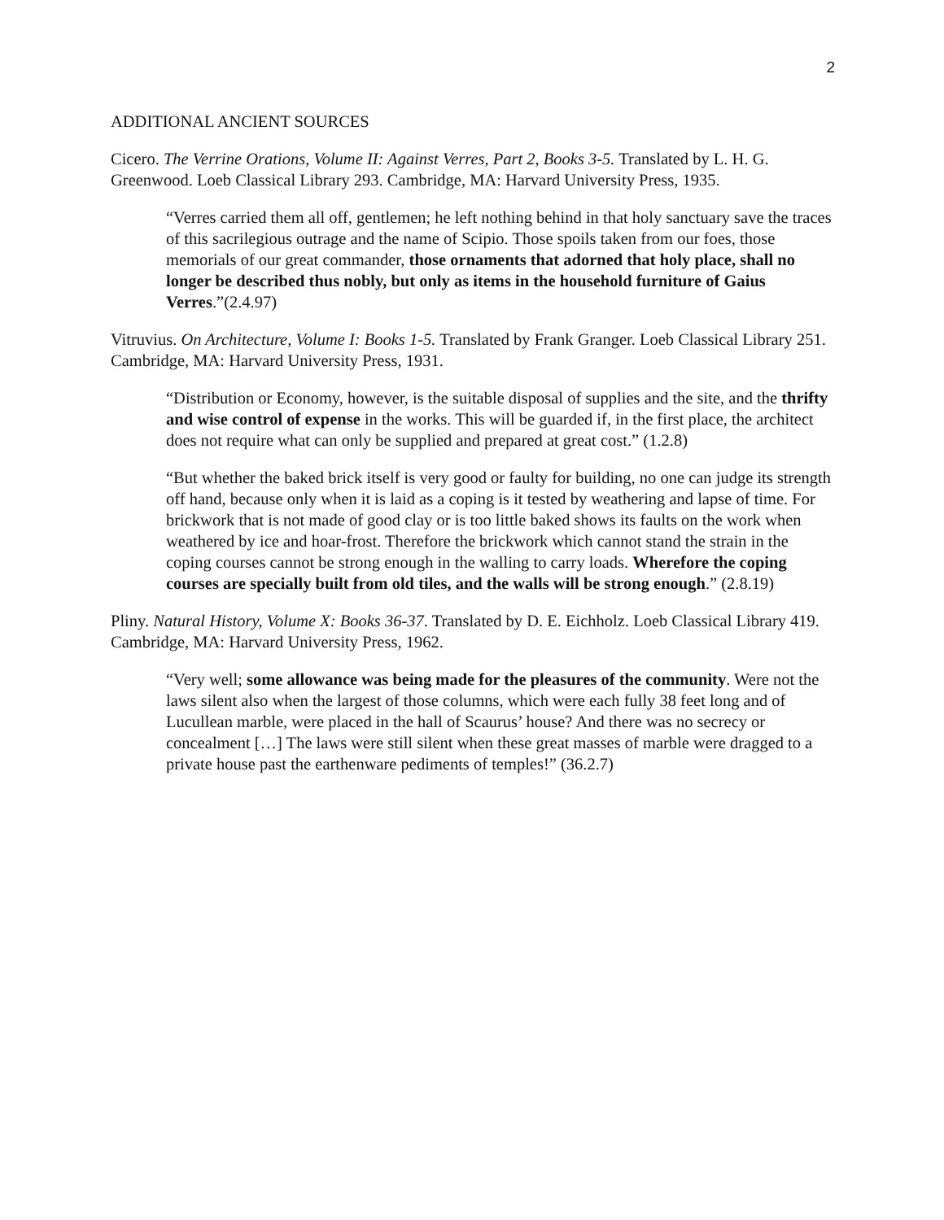2
ADDITIONAL ANCIENT SOURCES
Cicero. The Verrine Orations, Volume II: Against Verres, Part 2, Books 3-5. Translated by L. H. G. Greenwood. Loeb Classical Library 293. Cambridge, MA: Harvard University Press, 1935.
“Verres carried them all off, gentlemen; he left nothing behind in that holy sanctuary save the traces of this sacrilegious outrage and the name of Scipio. Those spoils taken from our foes, those memorials of our great commander, those ornaments that adorned that holy place, shall no longer be described thus nobly, but only as items in the household furniture of Gaius Verres.”(2.4.97)
Vitruvius. On Architecture, Volume I: Books 1-5. Translated by Frank Granger. Loeb Classical Library 251. Cambridge, MA: Harvard University Press, 1931.
“Distribution or Economy, however, is the suitable disposal of supplies and the site, and the thrifty and wise control of expense in the works. This will be guarded if, in the first place, the architect does not require what can only be supplied and prepared at great cost.” (1.2.8)
“But whether the baked brick itself is very good or faulty for building, no one can judge its strength off hand, because only when it is laid as a coping is it tested by weathering and lapse of time. For brickwork that is not made of good clay or is too little baked shows its faults on the work when weathered by ice and hoar-frost. Therefore the brickwork which cannot stand the strain in the coping courses cannot be strong enough in the walling to carry loads. Wherefore the coping courses are specially built from old tiles, and the walls will be strong enough.” (2.8.19)
Pliny. Natural History, Volume X: Books 36-37. Translated by D. E. Eichholz. Loeb Classical Library 419. Cambridge, MA: Harvard University Press, 1962.
“Very well; some allowance was being made for the pleasures of the community. Were not the laws silent also when the largest of those columns, which were each fully 38 feet long and of Lucullean marble, were placed in the hall of Scaurus’ house? And there was no secrecy or concealment […] The laws were still silent when these great masses of marble were dragged to a private house past the earthenware pediments of temples!” (36.2.7)